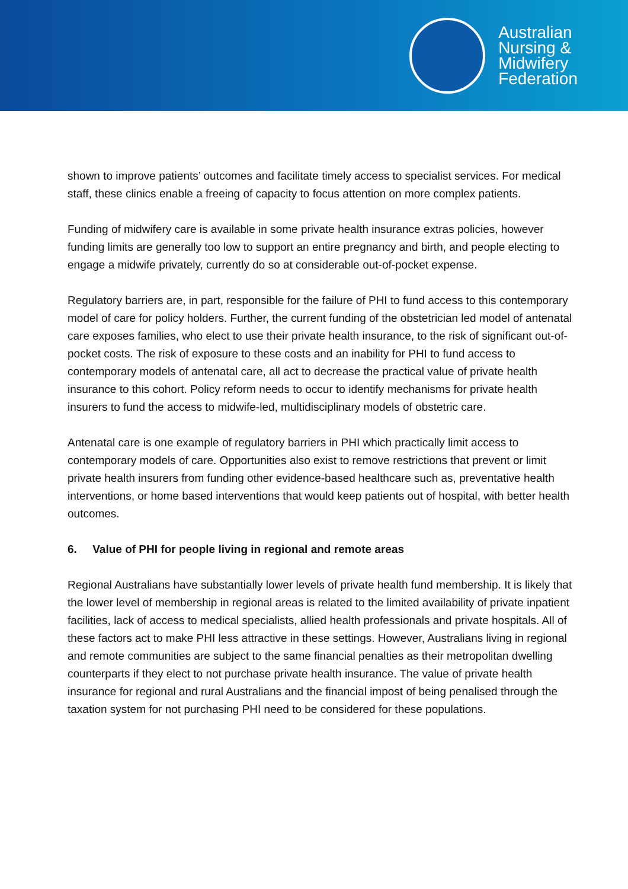Australian
Nursing &
Midwifery
Federation
shown to improve patients’ outcomes and facilitate timely access to specialist services. For medical staff, these clinics enable a freeing of capacity to focus attention on more complex patients.
Funding of midwifery care is available in some private health insurance extras policies, however funding limits are generally too low to support an entire pregnancy and birth, and people electing to engage a midwife privately, currently do so at considerable out-of-pocket expense.
Regulatory barriers are, in part, responsible for the failure of PHI to fund access to this contemporary model of care for policy holders. Further, the current funding of the obstetrician led model of antenatal care exposes families, who elect to use their private health insurance, to the risk of significant out-of-pocket costs. The risk of exposure to these costs and an inability for PHI to fund access to contemporary models of antenatal care, all act to decrease the practical value of private health insurance to this cohort. Policy reform needs to occur to identify mechanisms for private health insurers to fund the access to midwife-led, multidisciplinary models of obstetric care.
Antenatal care is one example of regulatory barriers in PHI which practically limit access to contemporary models of care. Opportunities also exist to remove restrictions that prevent or limit private health insurers from funding other evidence-based healthcare such as, preventative health interventions, or home based interventions that would keep patients out of hospital, with better health outcomes.
6. Value of PHI for people living in regional and remote areas
Regional Australians have substantially lower levels of private health fund membership. It is likely that the lower level of membership in regional areas is related to the limited availability of private inpatient facilities, lack of access to medical specialists, allied health professionals and private hospitals. All of these factors act to make PHI less attractive in these settings. However, Australians living in regional and remote communities are subject to the same financial penalties as their metropolitan dwelling counterparts if they elect to not purchase private health insurance. The value of private health insurance for regional and rural Australians and the financial impost of being penalised through the taxation system for not purchasing PHI need to be considered for these populations.